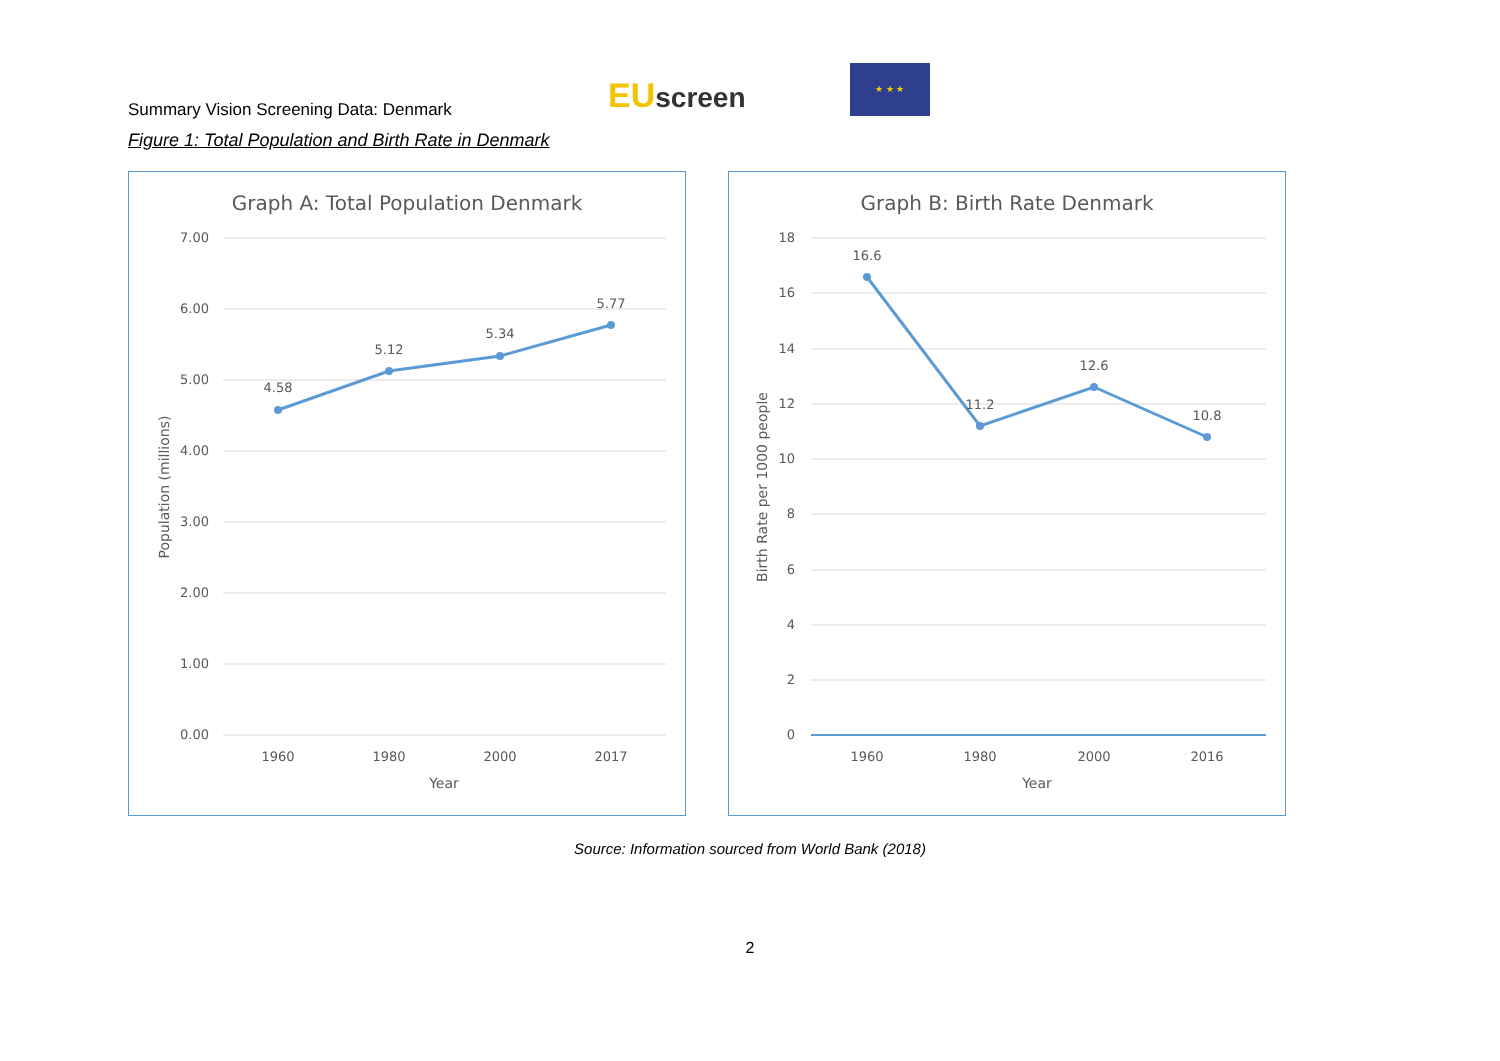Summary Vision Screening Data: Denmark
EUscreen
★ ★ ★
Figure 1: Total Population and Birth Rate in Denmark
Graph A: Total Population Denmark
7.00
6.00
5.00
4.00
3.00
2.00
1.00
0.00
4.58
5.12
5.34
5.77
1960
1980
2000
2017
Year
Population (millions)
Graph B: Birth Rate Denmark
18
16
14
12
10
8
6
4
2
0
16.6
11.2
12.6
10.8
1960
1980
2000
2016
Year
Birth Rate per 1000 people
Source: Information sourced from World Bank (2018)
2